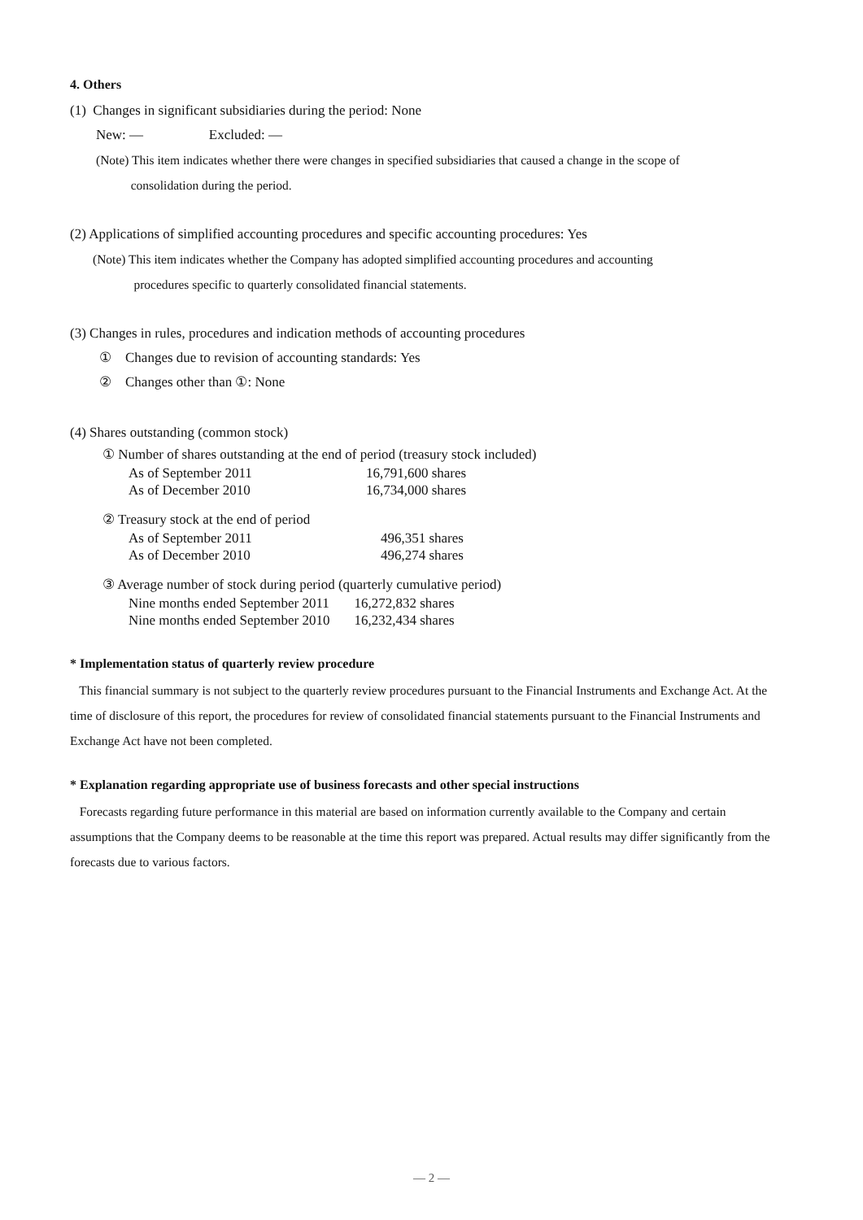4. Others
(1) Changes in significant subsidiaries during the period: None
New: — Excluded: —
(Note) This item indicates whether there were changes in specified subsidiaries that caused a change in the scope of
consolidation during the period.
(2) Applications of simplified accounting procedures and specific accounting procedures: Yes
(Note) This item indicates whether the Company has adopted simplified accounting procedures and accounting
procedures specific to quarterly consolidated financial statements.
(3) Changes in rules, procedures and indication methods of accounting procedures
① Changes due to revision of accounting standards: Yes
② Changes other than ①: None
(4) Shares outstanding (common stock)
① Number of shares outstanding at the end of period (treasury stock included)
| As of September 2011 | 16,791,600 shares |
| As of December 2010 | 16,734,000 shares |
② Treasury stock at the end of period
| As of September 2011 | 496,351 shares |
| As of December 2010 | 496,274 shares |
③ Average number of stock during period (quarterly cumulative period)
| Nine months ended September 2011 | 16,272,832 shares |
| Nine months ended September 2010 | 16,232,434 shares |
* Implementation status of quarterly review procedure
This financial summary is not subject to the quarterly review procedures pursuant to the Financial Instruments and Exchange Act. At the time of disclosure of this report, the procedures for review of consolidated financial statements pursuant to the Financial Instruments and Exchange Act have not been completed.
* Explanation regarding appropriate use of business forecasts and other special instructions
Forecasts regarding future performance in this material are based on information currently available to the Company and certain assumptions that the Company deems to be reasonable at the time this report was prepared. Actual results may differ significantly from the forecasts due to various factors.
— 2 —